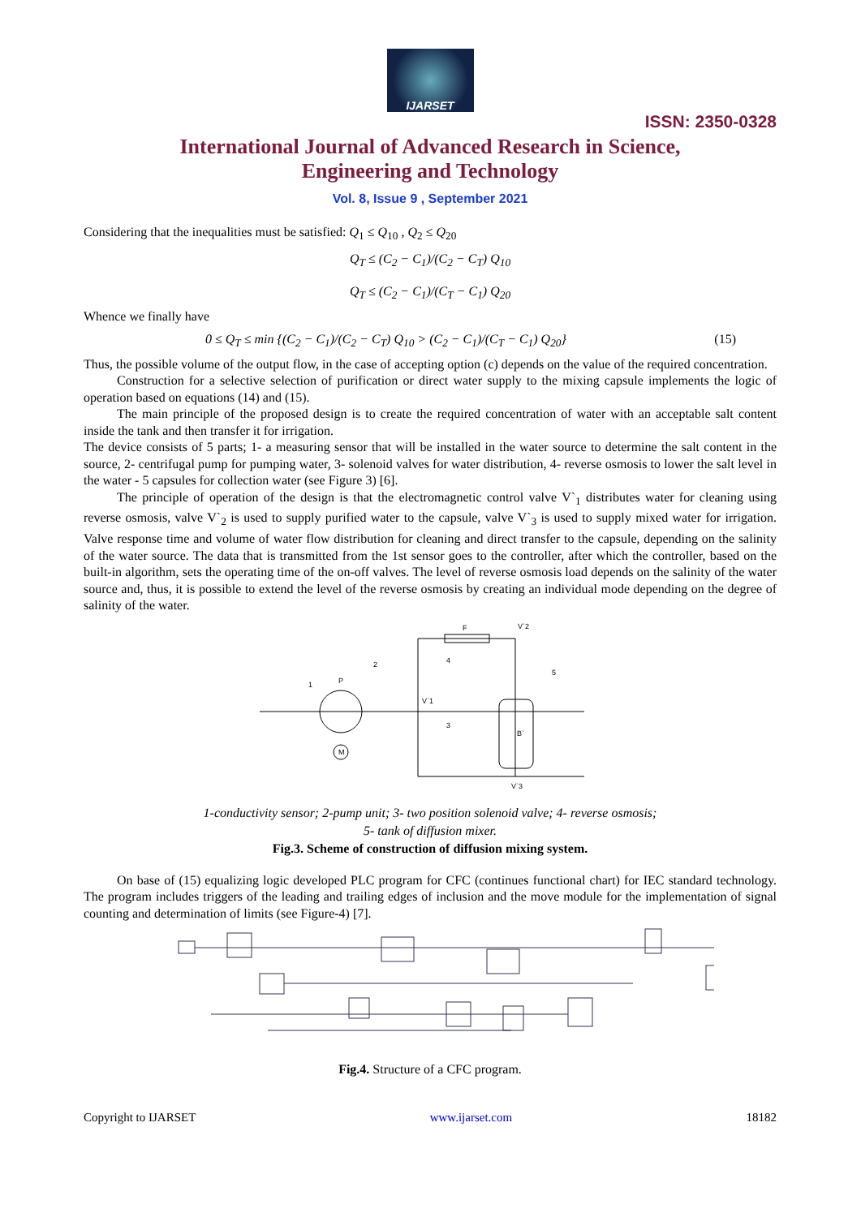IJARSET
ISSN: 2350-0328
International Journal of Advanced Research in Science,
Engineering and Technology
Vol. 8, Issue 9 , September 2021
Considering that the inequalities must be satisfied: Q<sub>1</sub> ≤ Q<sub>10</sub> , Q<sub>2</sub> ≤ Q<sub>20</sub>
Q<sub>T</sub> ≤ (C<sub>2</sub> − C<sub>1</sub>)/(C<sub>2</sub> − C<sub>T</sub>) Q<sub>10</sub>
Q<sub>T</sub> ≤ (C<sub>2</sub> − C<sub>1</sub>)/(C<sub>T</sub> − C<sub>1</sub>) Q<sub>20</sub>
Whence we finally have
0 ≤ Q<sub>T</sub> ≤ min {(C<sub>2</sub> − C<sub>1</sub>)/(C<sub>2</sub> − C<sub>T</sub>) Q<sub>10</sub> > (C<sub>2</sub> − C<sub>1</sub>)/(C<sub>T</sub> − C<sub>1</sub>) Q<sub>20</sub>} (15)
Thus, the possible volume of the output flow, in the case of accepting option (c) depends on the value of the required concentration.
Construction for a selective selection of purification or direct water supply to the mixing capsule implements the logic of operation based on equations (14) and (15).
The main principle of the proposed design is to create the required concentration of water with an acceptable salt content inside the tank and then transfer it for irrigation.
The device consists of 5 parts; 1- a measuring sensor that will be installed in the water source to determine the salt content in the source, 2- centrifugal pump for pumping water, 3- solenoid valves for water distribution, 4- reverse osmosis to lower the salt level in the water - 5 capsules for collection water (see Figure 3) [6].
The principle of operation of the design is that the electromagnetic control valve V`<sub>1</sub> distributes water for cleaning using reverse osmosis, valve V`<sub>2</sub> is used to supply purified water to the capsule, valve V`<sub>3</sub> is used to supply mixed water for irrigation. Valve response time and volume of water flow distribution for cleaning and direct transfer to the capsule, depending on the salinity of the water source. The data that is transmitted from the 1st sensor goes to the controller, after which the controller, based on the built-in algorithm, sets the operating time of the on-off valves. The level of reverse osmosis load depends on the salinity of the water source and, thus, it is possible to extend the level of the reverse osmosis by creating an individual mode depending on the degree of salinity of the water.
P
F
B`
M
1
2
3
4
5
V`2
V`1
V`3
1-conductivity sensor; 2-pump unit; 3- two position solenoid valve; 4- reverse osmosis;
5- tank of diffusion mixer.
Fig.3. Scheme of construction of diffusion mixing system.
On base of (15) equalizing logic developed PLC program for CFC (continues functional chart) for IEC standard technology. The program includes triggers of the leading and trailing edges of inclusion and the move module for the implementation of signal counting and determination of limits (see Figure-4) [7].
Fig.4. Structure of a CFC program.
Copyright to IJARSET www.ijarset.com 18182